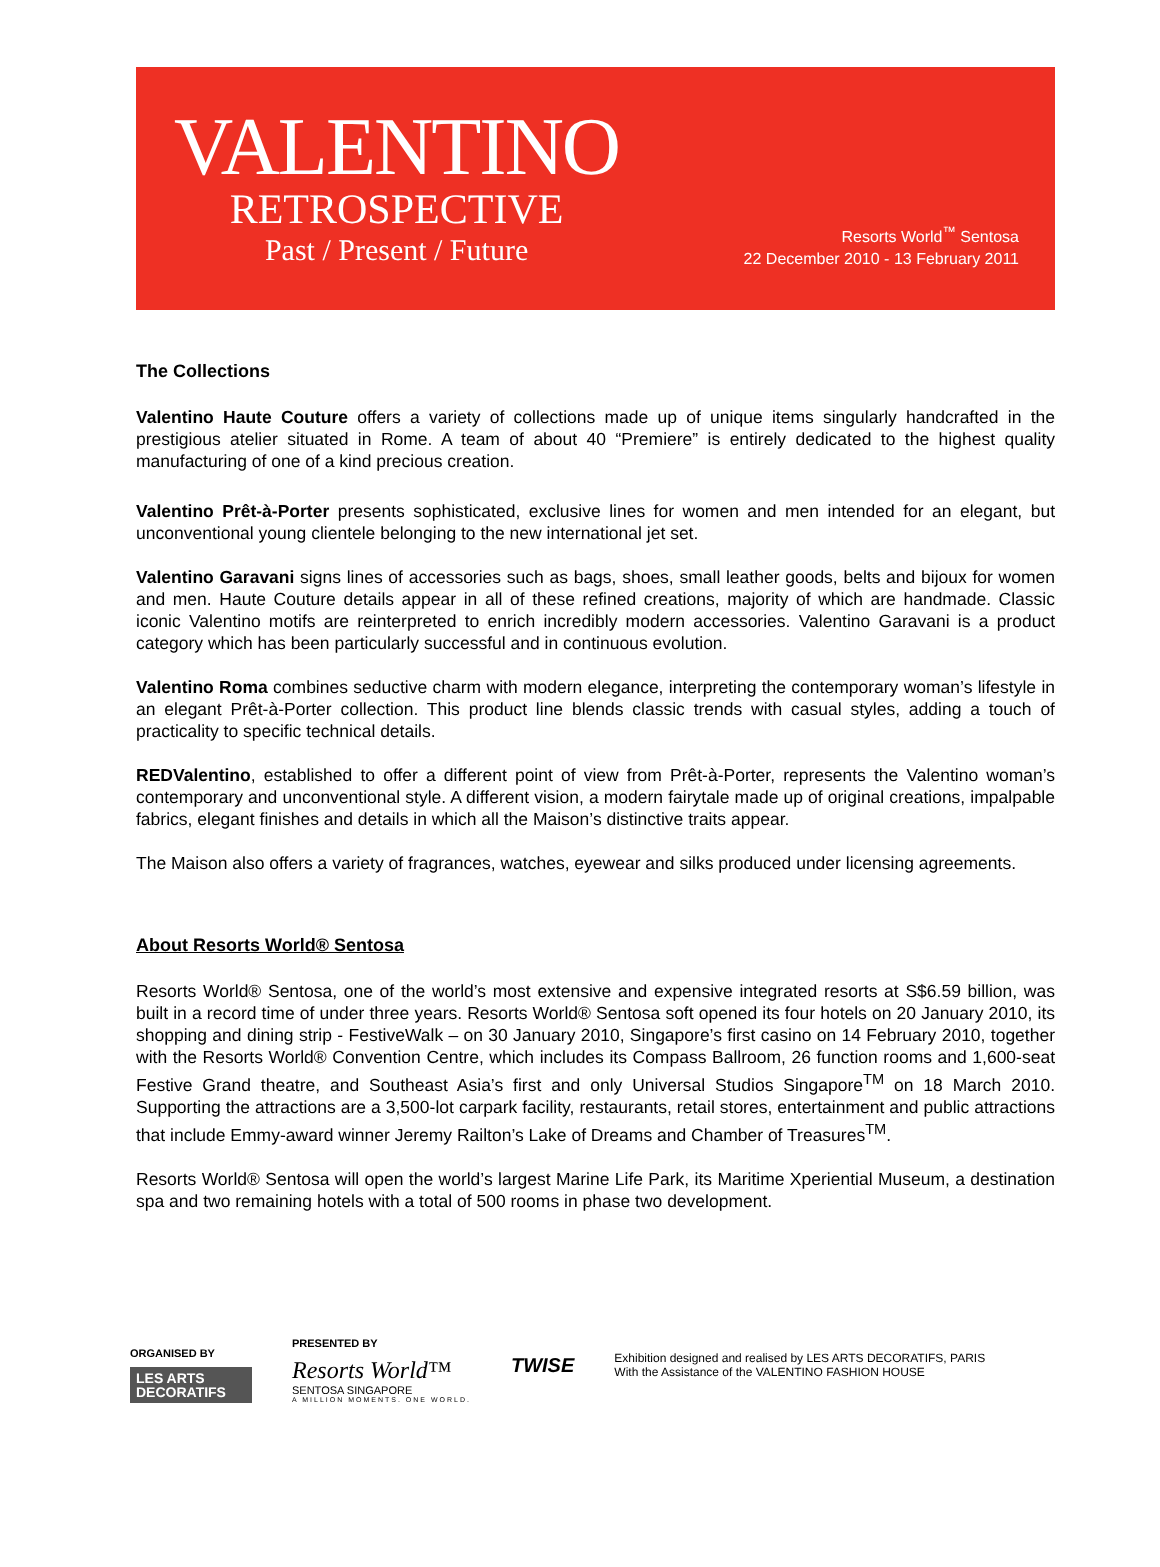VALENTINO
RETROSPECTIVE
Past / Present / Future
Resorts World<sup>™</sup> Sentosa
22 December 2010 - 13 February 2011
The Collections
Valentino Haute Couture offers a variety of collections made up of unique items singularly handcrafted in the prestigious atelier situated in Rome. A team of about 40 “Premiere” is entirely dedicated to the highest quality manufacturing of one of a kind precious creation.
Valentino Prêt-à-Porter presents sophisticated, exclusive lines for women and men intended for an elegant, but unconventional young clientele belonging to the new international jet set.
Valentino Garavani signs lines of accessories such as bags, shoes, small leather goods, belts and bijoux for women and men. Haute Couture details appear in all of these refined creations, majority of which are handmade. Classic iconic Valentino motifs are reinterpreted to enrich incredibly modern accessories. Valentino Garavani is a product category which has been particularly successful and in continuous evolution.
Valentino Roma combines seductive charm with modern elegance, interpreting the contemporary woman’s lifestyle in an elegant Prêt-à-Porter collection. This product line blends classic trends with casual styles, adding a touch of practicality to specific technical details.
REDValentino, established to offer a different point of view from Prêt-à-Porter, represents the Valentino woman’s contemporary and unconventional style. A different vision, a modern fairytale made up of original creations, impalpable fabrics, elegant finishes and details in which all the Maison’s distinctive traits appear.
The Maison also offers a variety of fragrances, watches, eyewear and silks produced under licensing agreements.
About Resorts World® Sentosa
Resorts World® Sentosa, one of the world’s most extensive and expensive integrated resorts at S$6.59 billion, was built in a record time of under three years. Resorts World® Sentosa soft opened its four hotels on 20 January 2010, its shopping and dining strip - FestiveWalk – on 30 January 2010, Singapore’s first casino on 14 February 2010, together with the Resorts World® Convention Centre, which includes its Compass Ballroom, 26 function rooms and 1,600-seat Festive Grand theatre, and Southeast Asia’s first and only Universal Studios Singapore<sup>TM</sup> on 18 March 2010. Supporting the attractions are a 3,500-lot carpark facility, restaurants, retail stores, entertainment and public attractions that include Emmy-award winner Jeremy Railton’s Lake of Dreams and Chamber of Treasures<sup>TM</sup>.
Resorts World® Sentosa will open the world’s largest Marine Life Park, its Maritime Xperiential Museum, a destination spa and two remaining hotels with a total of 500 rooms in phase two development.
ORGANISED BY
LES ARTS
DECORATIFS
PRESENTED BY
Resorts World™
SENTOSA SINGAPORE
A MILLION MOMENTS. ONE WORLD.
TWISE
Exhibition designed and realised by LES ARTS DECORATIFS, PARIS
With the Assistance of the VALENTINO FASHION HOUSE